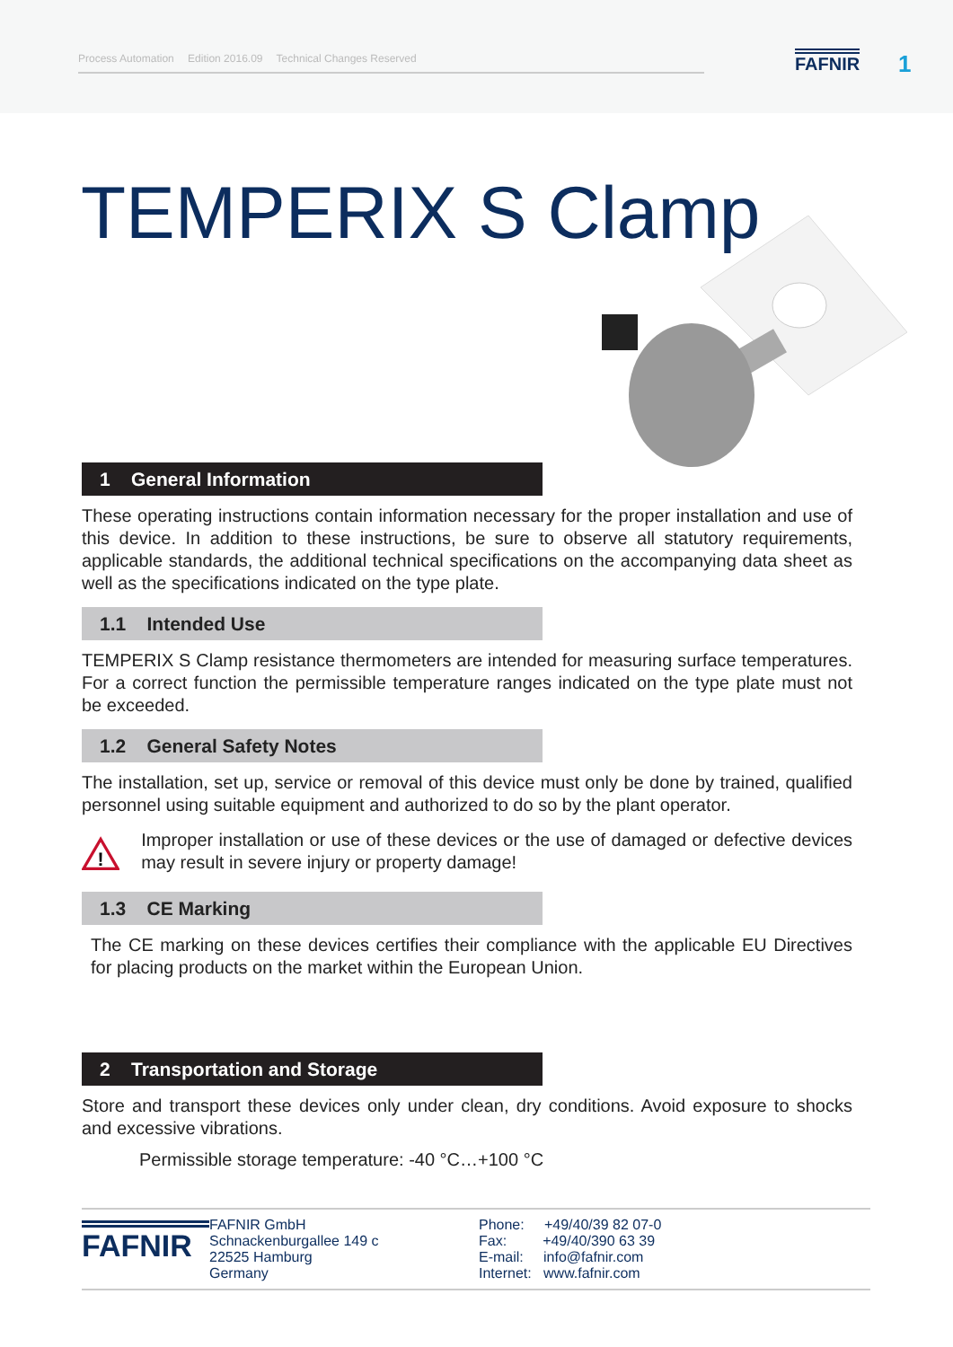Process Automation Edition 2016.09 Technical Changes Reserved FAFNIR 1
TEMPERIX S Clamp
1 General Information
These operating instructions contain information necessary for the proper installation and use of this device. In addition to these instructions, be sure to observe all statutory requirements, applicable standards, the additional technical specifications on the accompanying data sheet as well as the specifications indicated on the type plate.
1.1 Intended Use
TEMPERIX S Clamp resistance thermometers are intended for measuring surface temperatures. For a correct function the permissible temperature ranges indicated on the type plate must not be exceeded.
1.2 General Safety Notes
The installation, set up, service or removal of this device must only be done by trained, qualified personnel using suitable equipment and authorized to do so by the plant operator.
!
Improper installation or use of these devices or the use of damaged or defective devices may result in severe injury or property damage!
1.3 CE Marking
The CE marking on these devices certifies their compliance with the applicable EU Directives for placing products on the market within the European Union.
2 Transportation and Storage
Store and transport these devices only under clean, dry conditions. Avoid exposure to shocks and excessive vibrations.
Permissible storage temperature: -40 °C…+100 °C
FAFNIR
FAFNIR GmbH
Schnackenburgallee 149 c
22525 Hamburg
Germany
Phone: +49/40/39 82 07-0
Fax: +49/40/390 63 39
E-mail: info@fafnir.com
Internet: www.fafnir.com